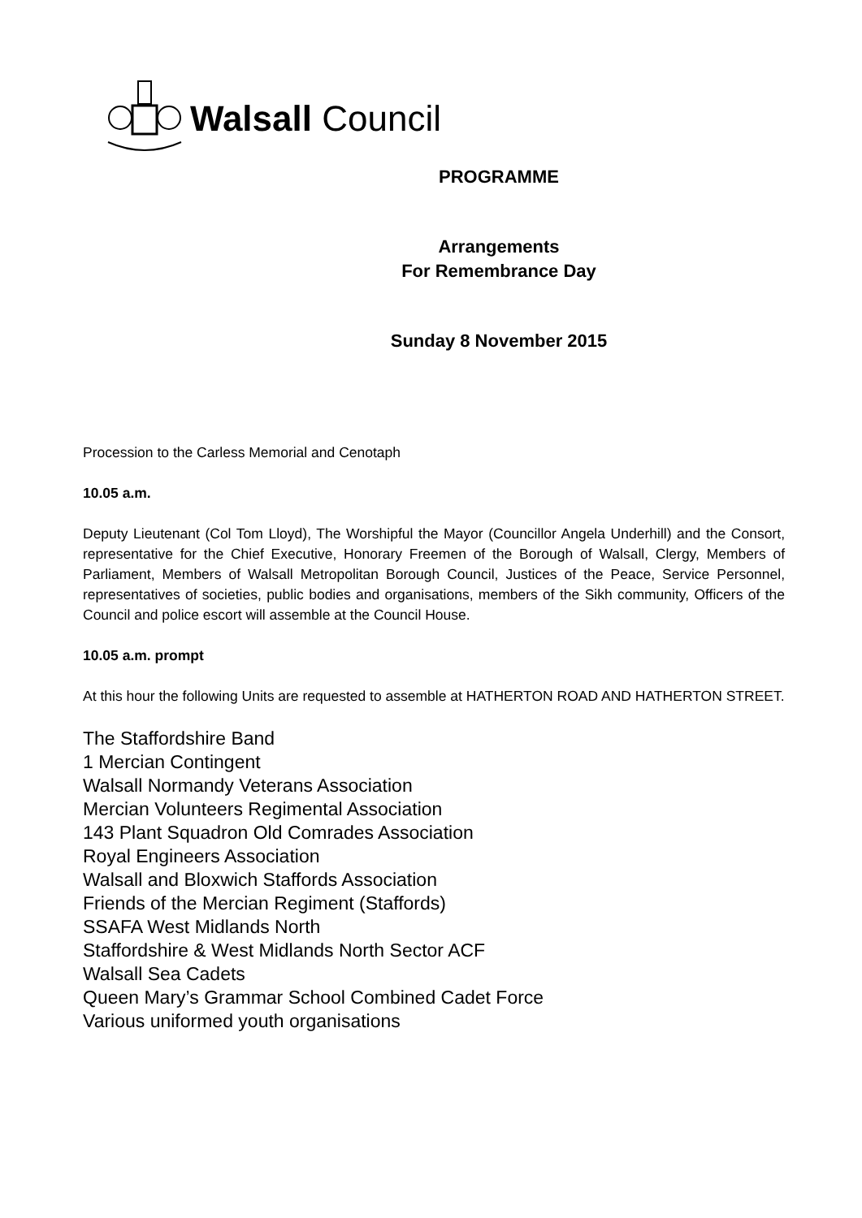Walsall Council
PROGRAMME
Arrangements
For Remembrance Day
Sunday 8 November 2015
Procession to the Carless Memorial and Cenotaph
10.05 a.m.
Deputy Lieutenant (Col Tom Lloyd), The Worshipful the Mayor (Councillor Angela Underhill) and the Consort, representative for the Chief Executive, Honorary Freemen of the Borough of Walsall, Clergy, Members of Parliament, Members of Walsall Metropolitan Borough Council, Justices of the Peace, Service Personnel, representatives of societies, public bodies and organisations, members of the Sikh community, Officers of the Council and police escort will assemble at the Council House.
10.05 a.m. prompt
At this hour the following Units are requested to assemble at HATHERTON ROAD AND HATHERTON STREET.
The Staffordshire Band
1 Mercian Contingent
Walsall Normandy Veterans Association
Mercian Volunteers Regimental Association
143 Plant Squadron Old Comrades Association
Royal Engineers Association
Walsall and Bloxwich Staffords Association
Friends of the Mercian Regiment (Staffords)
SSAFA West Midlands North
Staffordshire & West Midlands North Sector ACF
Walsall Sea Cadets
Queen Mary’s Grammar School Combined Cadet Force
Various uniformed youth organisations